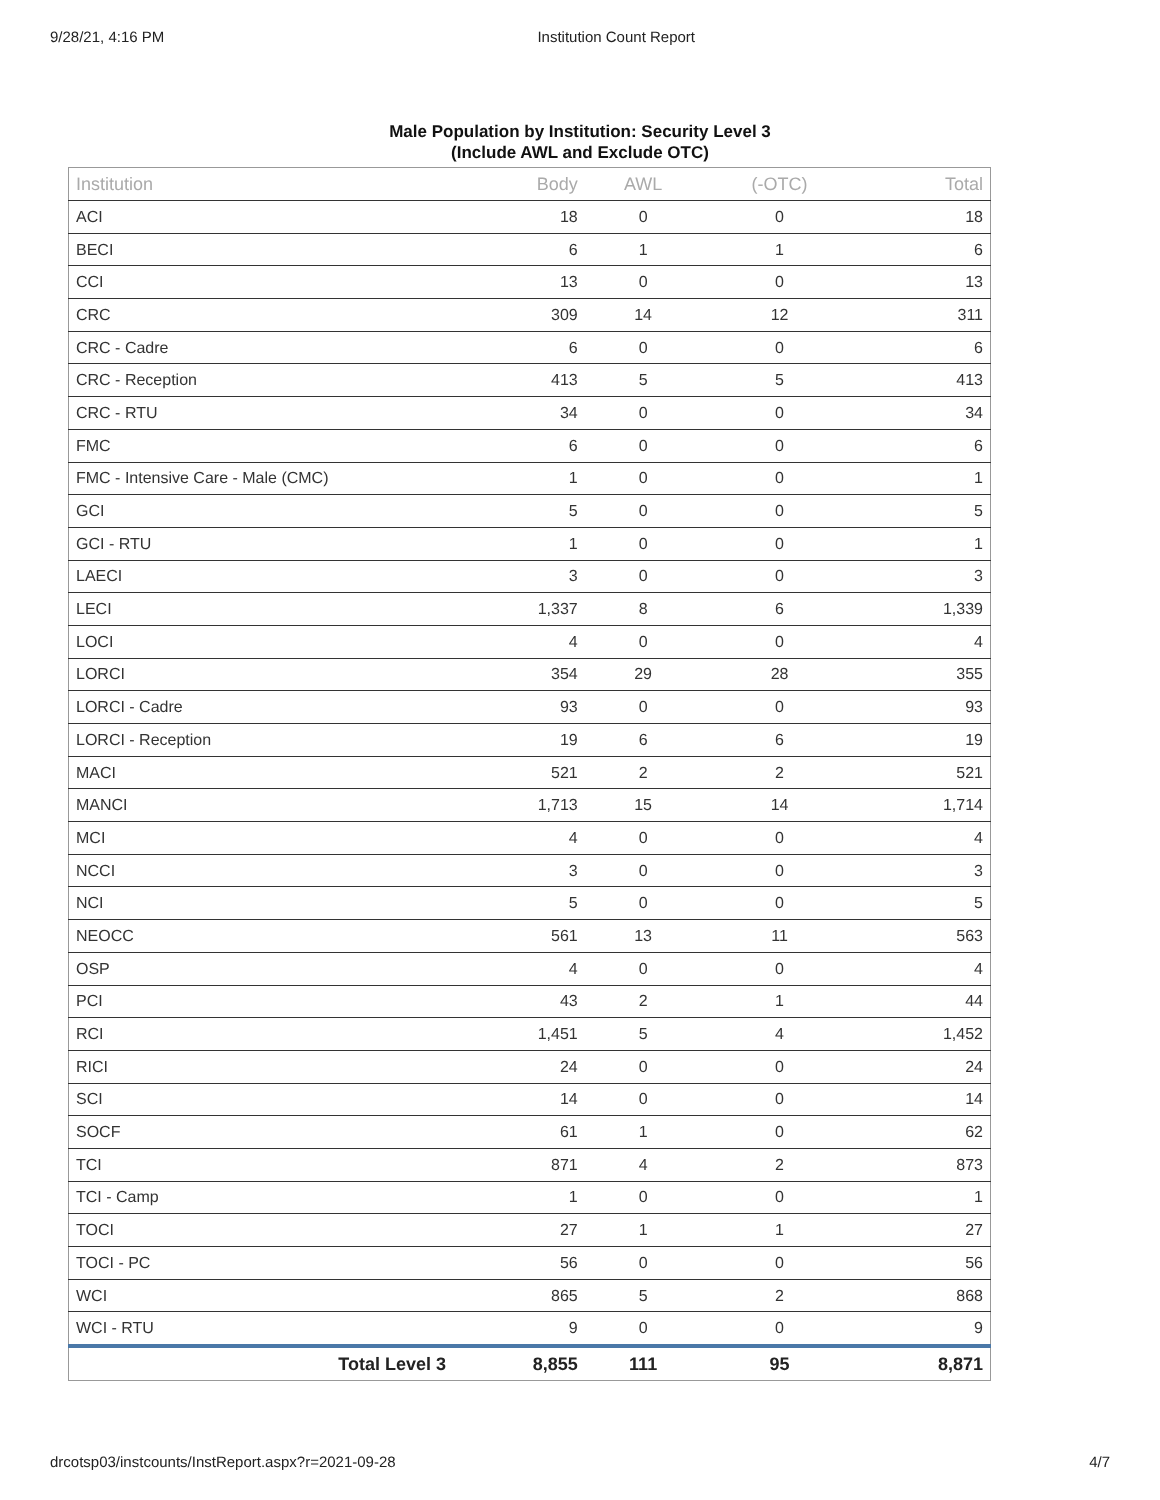9/28/21, 4:16 PM Institution Count Report
Male Population by Institution: Security Level 3
(Include AWL and Exclude OTC)
| Institution | Body | AWL | (-OTC) | Total |
| --- | --- | --- | --- | --- |
| ACI | 18 | 0 | 0 | 18 |
| BECI | 6 | 1 | 1 | 6 |
| CCI | 13 | 0 | 0 | 13 |
| CRC | 309 | 14 | 12 | 311 |
| CRC - Cadre | 6 | 0 | 0 | 6 |
| CRC - Reception | 413 | 5 | 5 | 413 |
| CRC - RTU | 34 | 0 | 0 | 34 |
| FMC | 6 | 0 | 0 | 6 |
| FMC - Intensive Care - Male (CMC) | 1 | 0 | 0 | 1 |
| GCI | 5 | 0 | 0 | 5 |
| GCI - RTU | 1 | 0 | 0 | 1 |
| LAECI | 3 | 0 | 0 | 3 |
| LECI | 1,337 | 8 | 6 | 1,339 |
| LOCI | 4 | 0 | 0 | 4 |
| LORCI | 354 | 29 | 28 | 355 |
| LORCI - Cadre | 93 | 0 | 0 | 93 |
| LORCI - Reception | 19 | 6 | 6 | 19 |
| MACI | 521 | 2 | 2 | 521 |
| MANCI | 1,713 | 15 | 14 | 1,714 |
| MCI | 4 | 0 | 0 | 4 |
| NCCI | 3 | 0 | 0 | 3 |
| NCI | 5 | 0 | 0 | 5 |
| NEOCC | 561 | 13 | 11 | 563 |
| OSP | 4 | 0 | 0 | 4 |
| PCI | 43 | 2 | 1 | 44 |
| RCI | 1,451 | 5 | 4 | 1,452 |
| RICI | 24 | 0 | 0 | 24 |
| SCI | 14 | 0 | 0 | 14 |
| SOCF | 61 | 1 | 0 | 62 |
| TCI | 871 | 4 | 2 | 873 |
| TCI - Camp | 1 | 0 | 0 | 1 |
| TOCI | 27 | 1 | 1 | 27 |
| TOCI - PC | 56 | 0 | 0 | 56 |
| WCI | 865 | 5 | 2 | 868 |
| WCI - RTU | 9 | 0 | 0 | 9 |
| Total Level 3 | 8,855 | 111 | 95 | 8,871 |
drcotsp03/instcounts/InstReport.aspx?r=2021-09-28 4/7